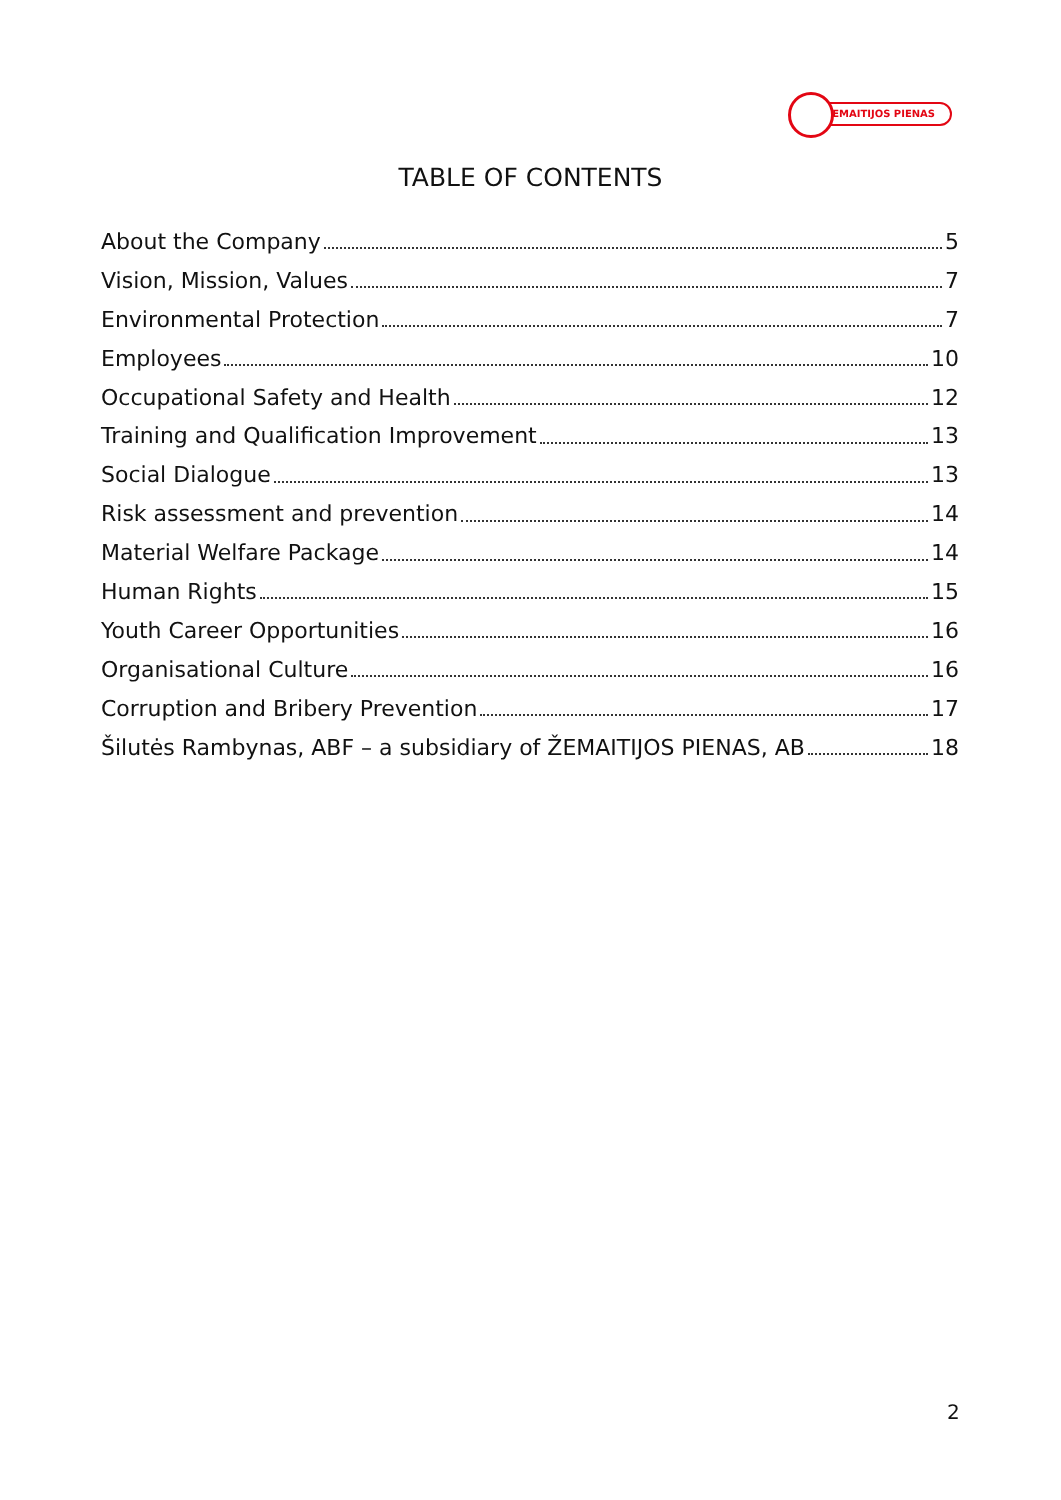ŽEMAITIJOS PIENAS
TABLE OF CONTENTS
About the Company 5
Vision, Mission, Values 7
Environmental Protection 7
Employees 10
Occupational Safety and Health 12
Training and Qualification Improvement 13
Social Dialogue 13
Risk assessment and prevention 14
Material Welfare Package 14
Human Rights 15
Youth Career Opportunities 16
Organisational Culture 16
Corruption and Bribery Prevention 17
Šilutės Rambynas, ABF – a subsidiary of ŽEMAITIJOS PIENAS, AB 18
2